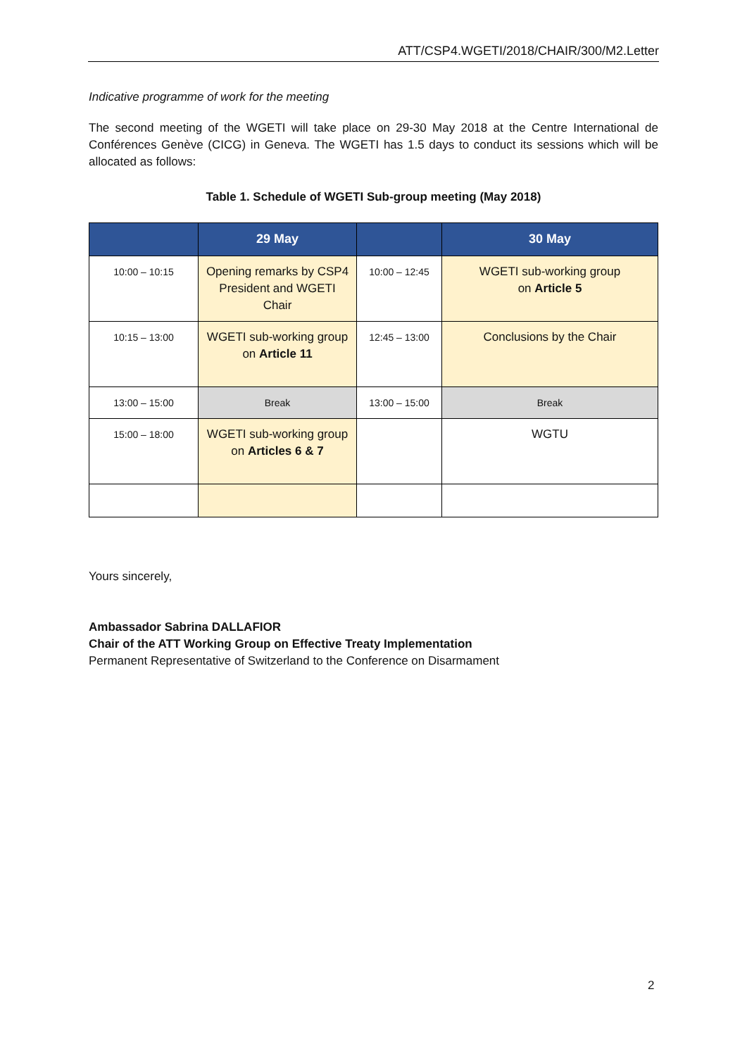ATT/CSP4.WGETI/2018/CHAIR/300/M2.Letter
Indicative programme of work for the meeting
The second meeting of the WGETI will take place on 29-30 May 2018 at the Centre International de Conférences Genève (CICG) in Geneva. The WGETI has 1.5 days to conduct its sessions which will be allocated as follows:
Table 1. Schedule of WGETI Sub-group meeting (May 2018)
| | 29 May | | 30 May |
| --- | --- | --- | --- |
| 10:00 – 10:15 | Opening remarks by CSP4 President and WGETI Chair | 10:00 – 12:45 | WGETI sub-working group on Article 5 |
| 10:15 – 13:00 | WGETI sub-working group on Article 11 | 12:45 – 13:00 | Conclusions by the Chair |
| 13:00 – 15:00 | Break | 13:00 – 15:00 | Break |
| 15:00 – 18:00 | WGETI sub-working group on Articles 6 & 7 | | WGTU |
Yours sincerely,
Ambassador Sabrina DALLAFIOR
Chair of the ATT Working Group on Effective Treaty Implementation
Permanent Representative of Switzerland to the Conference on Disarmament
2